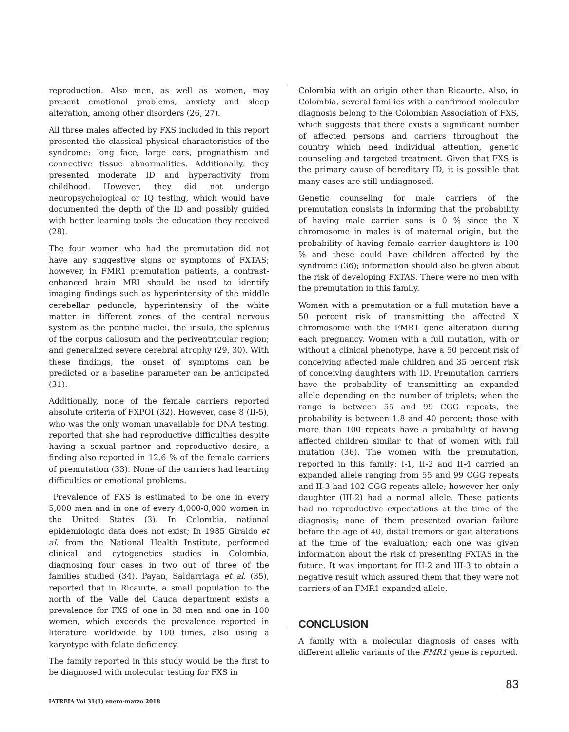reproduction. Also men, as well as women, may present emotional problems, anxiety and sleep alteration, among other disorders (26, 27).
All three males affected by FXS included in this report presented the classical physical characteristics of the syndrome: long face, large ears, prognathism and connective tissue abnormalities. Additionally, they presented moderate ID and hyperactivity from childhood. However, they did not undergo neuropsychological or IQ testing, which would have documented the depth of the ID and possibly guided with better learning tools the education they received (28).
The four women who had the premutation did not have any suggestive signs or symptoms of FXTAS; however, in FMR1 premutation patients, a contrast-enhanced brain MRI should be used to identify imaging findings such as hyperintensity of the middle cerebellar peduncle, hyperintensity of the white matter in different zones of the central nervous system as the pontine nuclei, the insula, the splenius of the corpus callosum and the periventricular region; and generalized severe cerebral atrophy (29, 30). With these findings, the onset of symptoms can be predicted or a baseline parameter can be anticipated (31).
Additionally, none of the female carriers reported absolute criteria of FXPOI (32). However, case 8 (II-5), who was the only woman unavailable for DNA testing, reported that she had reproductive difficulties despite having a sexual partner and reproductive desire, a finding also reported in 12.6 % of the female carriers of premutation (33). None of the carriers had learning difficulties or emotional problems.
Prevalence of FXS is estimated to be one in every 5,000 men and in one of every 4,000-8,000 women in the United States (3). In Colombia, national epidemiologic data does not exist; In 1985 Giraldo et al. from the National Health Institute, performed clinical and cytogenetics studies in Colombia, diagnosing four cases in two out of three of the families studied (34). Payan, Saldarriaga et al. (35), reported that in Ricaurte, a small population to the north of the Valle del Cauca department exists a prevalence for FXS of one in 38 men and one in 100 women, which exceeds the prevalence reported in literature worldwide by 100 times, also using a karyotype with folate deficiency.
The family reported in this study would be the first to be diagnosed with molecular testing for FXS in
Colombia with an origin other than Ricaurte. Also, in Colombia, several families with a confirmed molecular diagnosis belong to the Colombian Association of FXS, which suggests that there exists a significant number of affected persons and carriers throughout the country which need individual attention, genetic counseling and targeted treatment. Given that FXS is the primary cause of hereditary ID, it is possible that many cases are still undiagnosed.
Genetic counseling for male carriers of the premutation consists in informing that the probability of having male carrier sons is 0 % since the X chromosome in males is of maternal origin, but the probability of having female carrier daughters is 100 % and these could have children affected by the syndrome (36); information should also be given about the risk of developing FXTAS. There were no men with the premutation in this family.
Women with a premutation or a full mutation have a 50 percent risk of transmitting the affected X chromosome with the FMR1 gene alteration during each pregnancy. Women with a full mutation, with or without a clinical phenotype, have a 50 percent risk of conceiving affected male children and 35 percent risk of conceiving daughters with ID. Premutation carriers have the probability of transmitting an expanded allele depending on the number of triplets; when the range is between 55 and 99 CGG repeats, the probability is between 1.8 and 40 percent; those with more than 100 repeats have a probability of having affected children similar to that of women with full mutation (36). The women with the premutation, reported in this family: I-1, II-2 and II-4 carried an expanded allele ranging from 55 and 99 CGG repeats and II-3 had 102 CGG repeats allele; however her only daughter (III-2) had a normal allele. These patients had no reproductive expectations at the time of the diagnosis; none of them presented ovarian failure before the age of 40, distal tremors or gait alterations at the time of the evaluation; each one was given information about the risk of presenting FXTAS in the future. It was important for III-2 and III-3 to obtain a negative result which assured them that they were not carriers of an FMR1 expanded allele.
CONCLUSION
A family with a molecular diagnosis of cases with different allelic variants of the FMR1 gene is reported.
83
IATREIA Vol 31(1) enero-marzo 2018